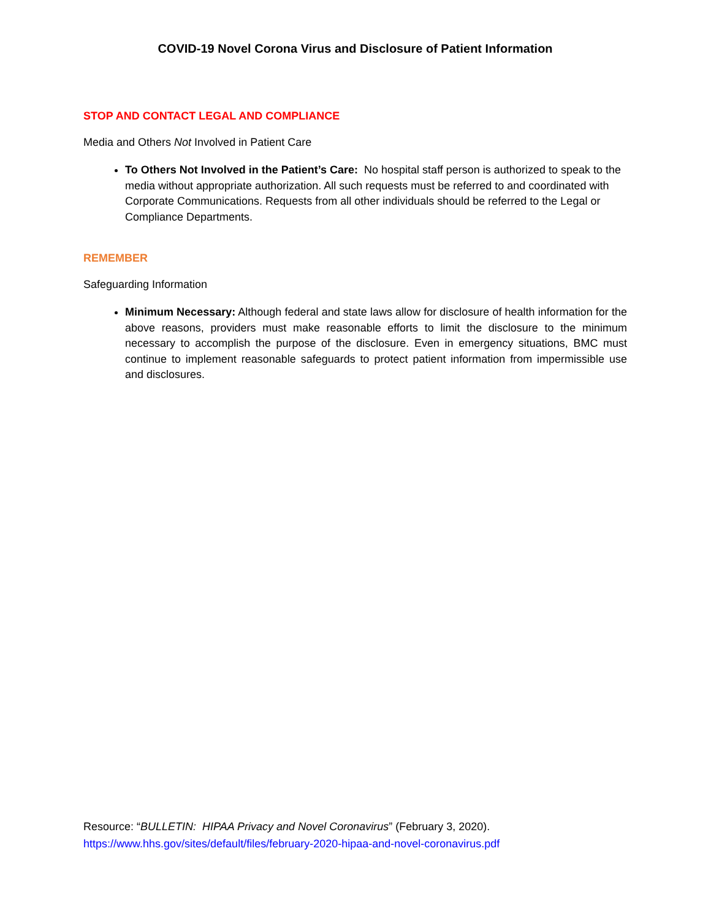COVID-19 Novel Corona Virus and Disclosure of Patient Information
STOP AND CONTACT LEGAL AND COMPLIANCE
Media and Others Not Involved in Patient Care
To Others Not Involved in the Patient’s Care: No hospital staff person is authorized to speak to the media without appropriate authorization. All such requests must be referred to and coordinated with Corporate Communications. Requests from all other individuals should be referred to the Legal or Compliance Departments.
REMEMBER
Safeguarding Information
Minimum Necessary: Although federal and state laws allow for disclosure of health information for the above reasons, providers must make reasonable efforts to limit the disclosure to the minimum necessary to accomplish the purpose of the disclosure. Even in emergency situations, BMC must continue to implement reasonable safeguards to protect patient information from impermissible use and disclosures.
Resource: “BULLETIN: HIPAA Privacy and Novel Coronavirus” (February 3, 2020).
https://www.hhs.gov/sites/default/files/february-2020-hipaa-and-novel-coronavirus.pdf